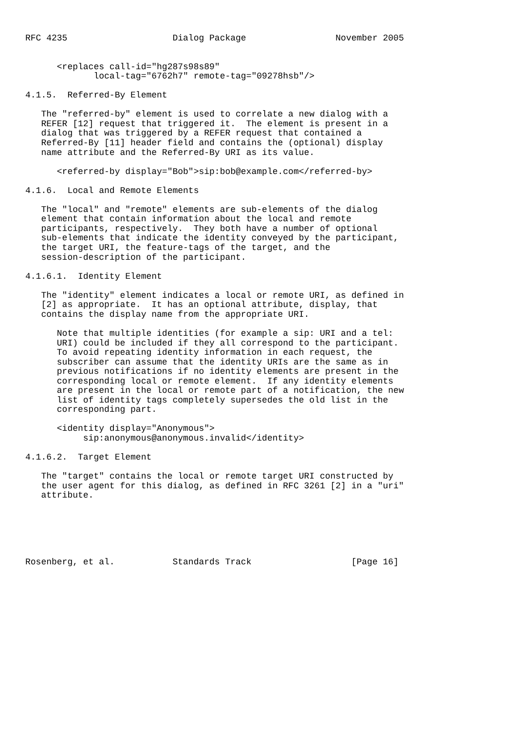RFC 4235                    Dialog Package                 November 2005


      <replaces call-id="hg287s98s89"
             local-tag="6762h7" remote-tag="09278hsb"/>

4.1.5.  Referred-By Element

   The "referred-by" element is used to correlate a new dialog with a
   REFER [12] request that triggered it.  The element is present in a
   dialog that was triggered by a REFER request that contained a
   Referred-By [11] header field and contains the (optional) display
   name attribute and the Referred-By URI as its value.

      <referred-by display="Bob">sip:bob@example.com</referred-by>

4.1.6.  Local and Remote Elements

   The "local" and "remote" elements are sub-elements of the dialog
   element that contain information about the local and remote
   participants, respectively.  They both have a number of optional
   sub-elements that indicate the identity conveyed by the participant,
   the target URI, the feature-tags of the target, and the
   session-description of the participant.

4.1.6.1.  Identity Element

   The "identity" element indicates a local or remote URI, as defined in
   [2] as appropriate.  It has an optional attribute, display, that
   contains the display name from the appropriate URI.

      Note that multiple identities (for example a sip: URI and a tel:
      URI) could be included if they all correspond to the participant.
      To avoid repeating identity information in each request, the
      subscriber can assume that the identity URIs are the same as in
      previous notifications if no identity elements are present in the
      corresponding local or remote element.  If any identity elements
      are present in the local or remote part of a notification, the new
      list of identity tags completely supersedes the old list in the
      corresponding part.

      <identity display="Anonymous">
           sip:anonymous@anonymous.invalid</identity>

4.1.6.2.  Target Element

   The "target" contains the local or remote target URI constructed by
   the user agent for this dialog, as defined in RFC 3261 [2] in a "uri"
   attribute.






Rosenberg, et al.           Standards Track                   [Page 16]